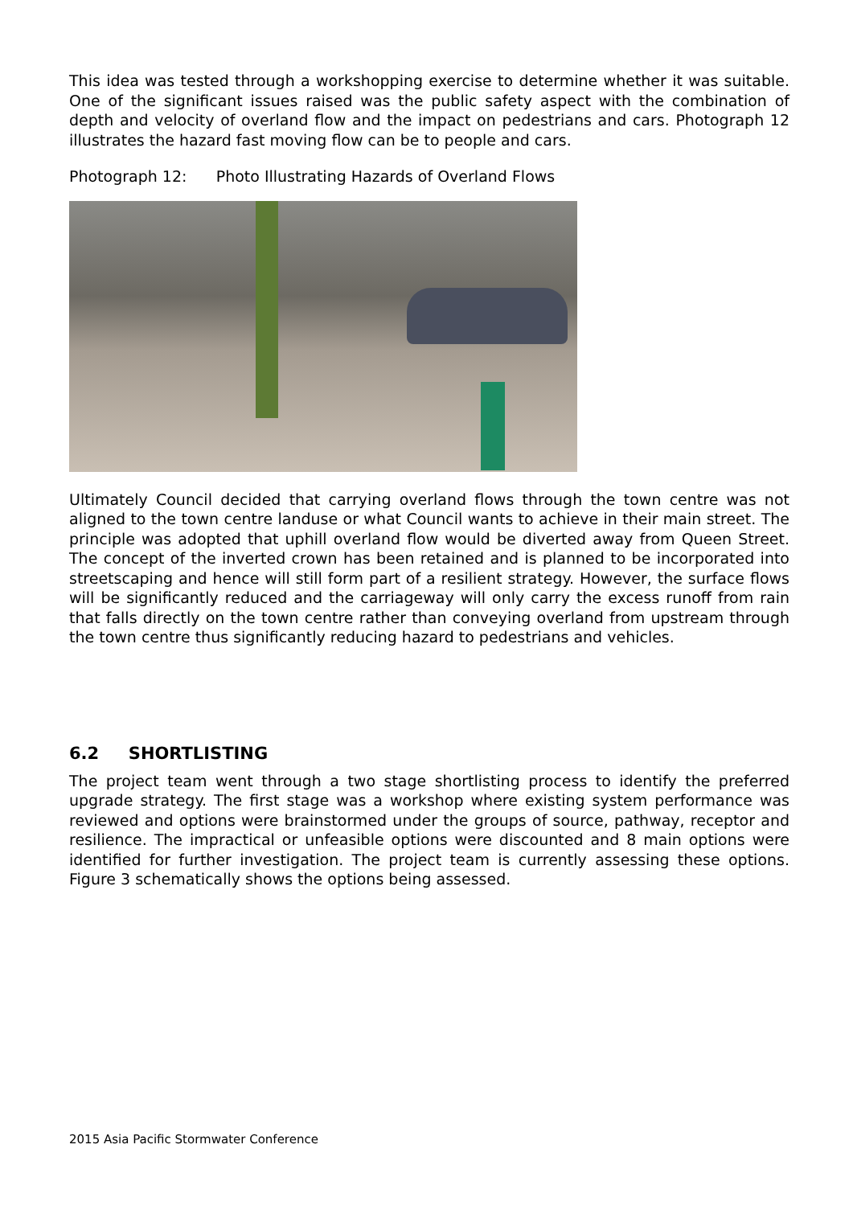This idea was tested through a workshopping exercise to determine whether it was suitable. One of the significant issues raised was the public safety aspect with the combination of depth and velocity of overland flow and the impact on pedestrians and cars. Photograph 12 illustrates the hazard fast moving flow can be to people and cars.
Photograph 12: Photo Illustrating Hazards of Overland Flows
Ultimately Council decided that carrying overland flows through the town centre was not aligned to the town centre landuse or what Council wants to achieve in their main street. The principle was adopted that uphill overland flow would be diverted away from Queen Street. The concept of the inverted crown has been retained and is planned to be incorporated into streetscaping and hence will still form part of a resilient strategy. However, the surface flows will be significantly reduced and the carriageway will only carry the excess runoff from rain that falls directly on the town centre rather than conveying overland from upstream through the town centre thus significantly reducing hazard to pedestrians and vehicles.
6.2 SHORTLISTING
The project team went through a two stage shortlisting process to identify the preferred upgrade strategy. The first stage was a workshop where existing system performance was reviewed and options were brainstormed under the groups of source, pathway, receptor and resilience. The impractical or unfeasible options were discounted and 8 main options were identified for further investigation. The project team is currently assessing these options. Figure 3 schematically shows the options being assessed.
2015 Asia Pacific Stormwater Conference